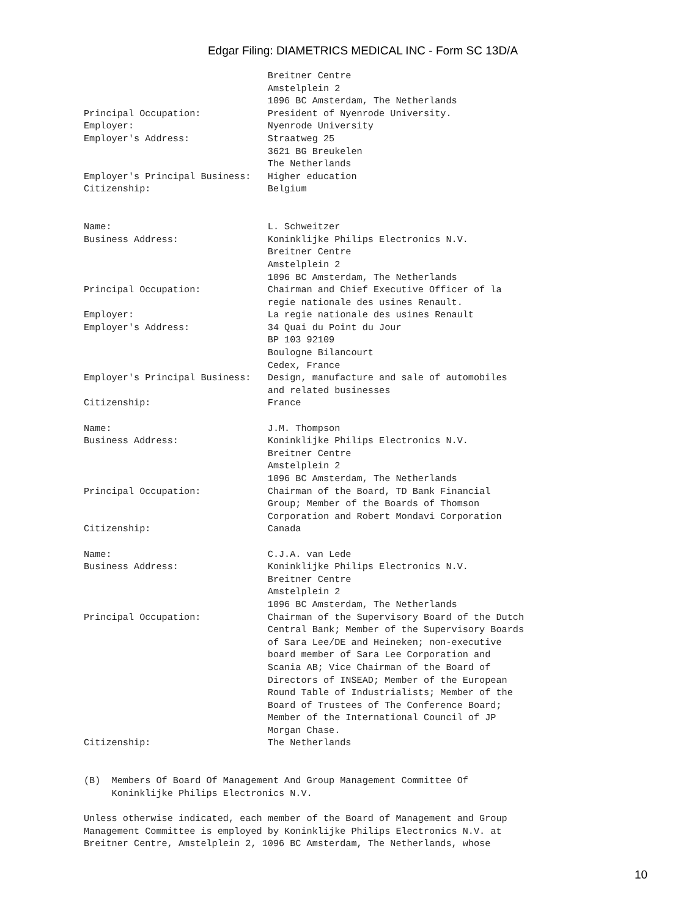Edgar Filing: DIAMETRICS MEDICAL INC - Form SC 13D/A
                                 Breitner Centre
                                 Amstelplein 2
                                 1096 BC Amsterdam, The Netherlands
Principal Occupation:            President of Nyenrode University.
Employer:                        Nyenrode University
Employer's Address:              Straatweg 25
                                 3621 BG Breukelen
                                 The Netherlands
Employer's Principal Business:   Higher education
Citizenship:                     Belgium


Name:                            L. Schweitzer
Business Address:                Koninklijke Philips Electronics N.V.
                                 Breitner Centre
                                 Amstelplein 2
                                 1096 BC Amsterdam, The Netherlands
Principal Occupation:            Chairman and Chief Executive Officer of la
                                 regie nationale des usines Renault.
Employer:                        La regie nationale des usines Renault
Employer's Address:              34 Quai du Point du Jour
                                 BP 103 92109
                                 Boulogne Bilancourt
                                 Cedex, France
Employer's Principal Business:   Design, manufacture and sale of automobiles
                                 and related businesses
Citizenship:                     France

Name:                            J.M. Thompson
Business Address:                Koninklijke Philips Electronics N.V.
                                 Breitner Centre
                                 Amstelplein 2
                                 1096 BC Amsterdam, The Netherlands
Principal Occupation:            Chairman of the Board, TD Bank Financial
                                 Group; Member of the Boards of Thomson
                                 Corporation and Robert Mondavi Corporation
Citizenship:                     Canada

Name:                            C.J.A. van Lede
Business Address:                Koninklijke Philips Electronics N.V.
                                 Breitner Centre
                                 Amstelplein 2
                                 1096 BC Amsterdam, The Netherlands
Principal Occupation:            Chairman of the Supervisory Board of the Dutch
                                 Central Bank; Member of the Supervisory Boards
                                 of Sara Lee/DE and Heineken; non-executive
                                 board member of Sara Lee Corporation and
                                 Scania AB; Vice Chairman of the Board of
                                 Directors of INSEAD; Member of the European
                                 Round Table of Industrialists; Member of the
                                 Board of Trustees of The Conference Board;
                                 Member of the International Council of JP
                                 Morgan Chase.
Citizenship:                     The Netherlands


(B)  Members Of Board Of Management And Group Management Committee Of
     Koninklijke Philips Electronics N.V.

Unless otherwise indicated, each member of the Board of Management and Group
Management Committee is employed by Koninklijke Philips Electronics N.V. at
Breitner Centre, Amstelplein 2, 1096 BC Amsterdam, The Netherlands, whose
10